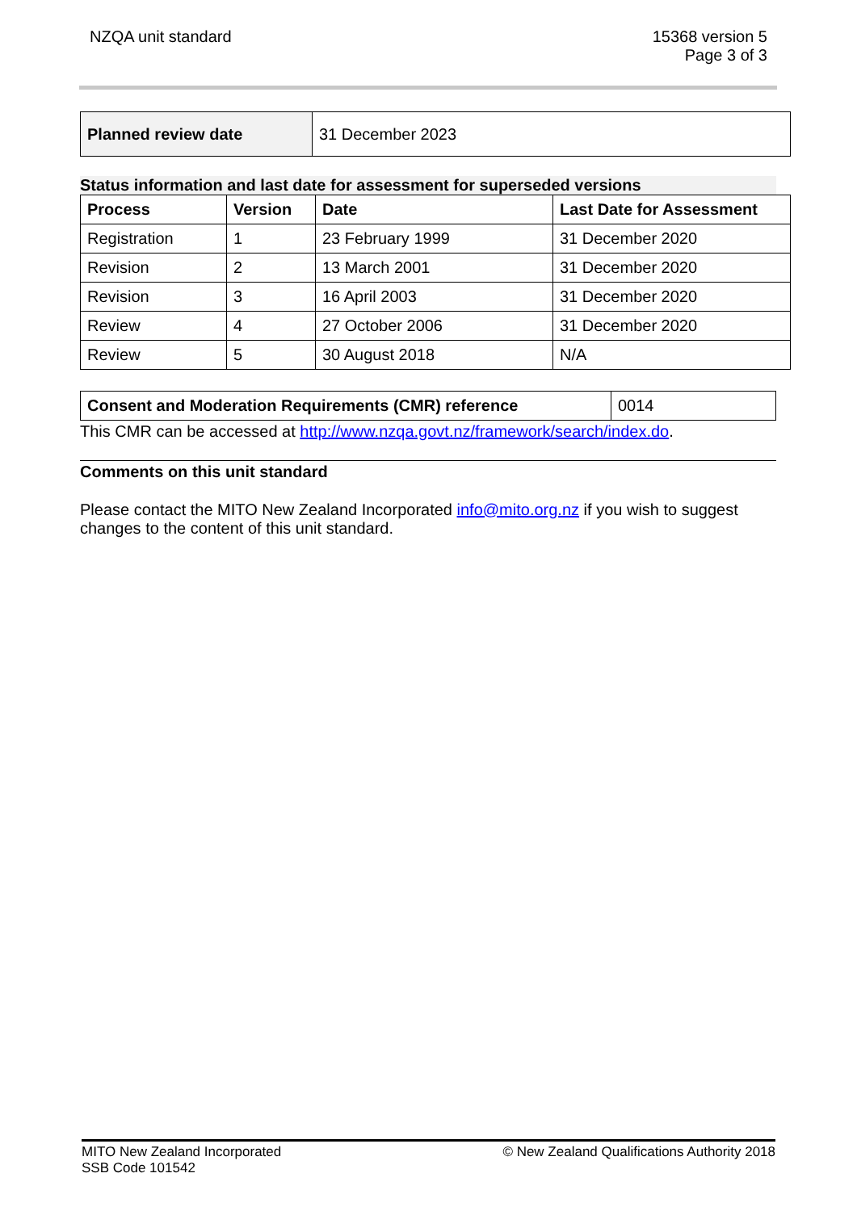NZQA unit standard 15368 version 5
Page 3 of 3
| Planned review date | 31 December 2023 |
Status information and last date for assessment for superseded versions
| Process | Version | Date | Last Date for Assessment |
| --- | --- | --- | --- |
| Registration | 1 | 23 February 1999 | 31 December 2020 |
| Revision | 2 | 13 March 2001 | 31 December 2020 |
| Revision | 3 | 16 April 2003 | 31 December 2020 |
| Review | 4 | 27 October 2006 | 31 December 2020 |
| Review | 5 | 30 August 2018 | N/A |
| Consent and Moderation Requirements (CMR) reference | 0014 |
This CMR can be accessed at http://www.nzqa.govt.nz/framework/search/index.do.
Comments on this unit standard
Please contact the MITO New Zealand Incorporated info@mito.org.nz if you wish to suggest changes to the content of this unit standard.
MITO New Zealand Incorporated
SSB Code 101542
© New Zealand Qualifications Authority 2018